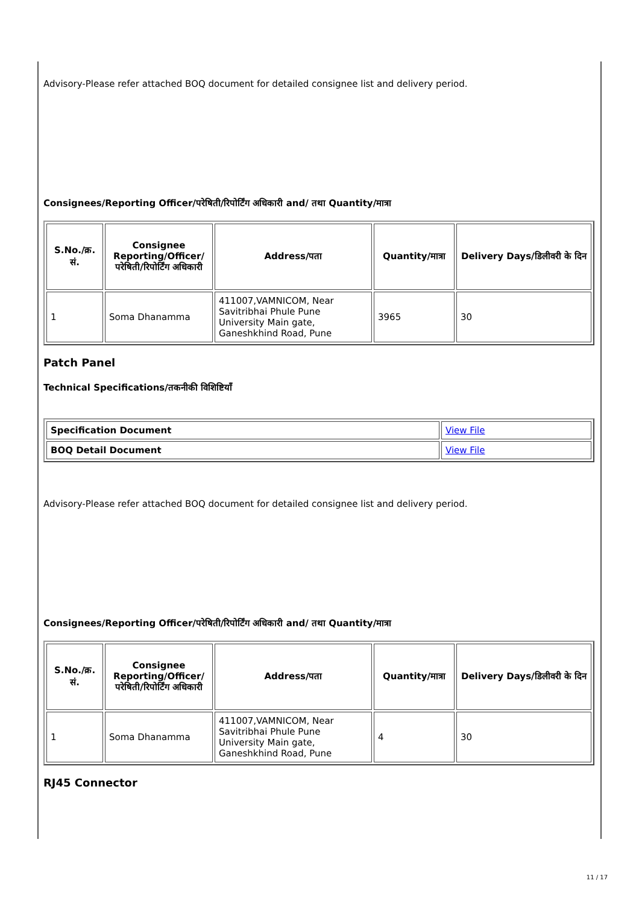Advisory-Please refer attached BOQ document for detailed consignee list and delivery period.
Consignees/Reporting Officer/परेषिती/रिपोर्टिंग अधिकारी and/ तथा Quantity/मात्रा
| S.No./क्र. सं. | Consignee Reporting/Officer/ परेषिती/रिपोर्टिंग अधिकारी | Address/पता | Quantity/मात्रा | Delivery Days/डिलीवरी के दिन |
| --- | --- | --- | --- | --- |
| 1 | Soma Dhanamma | 411007,VAMNICOM, Near Savitribhai Phule Pune University Main gate, Ganeshkhind Road, Pune | 3965 | 30 |
Patch Panel
Technical Specifications/तकनीकी विशिष्टियाँ
| Specification Document | View File |
| BOQ Detail Document | View File |
Advisory-Please refer attached BOQ document for detailed consignee list and delivery period.
Consignees/Reporting Officer/परेषिती/रिपोर्टिंग अधिकारी and/ तथा Quantity/मात्रा
| S.No./क्र. सं. | Consignee Reporting/Officer/ परेषिती/रिपोर्टिंग अधिकारी | Address/पता | Quantity/मात्रा | Delivery Days/डिलीवरी के दिन |
| --- | --- | --- | --- | --- |
| 1 | Soma Dhanamma | 411007,VAMNICOM, Near Savitribhai Phule Pune University Main gate, Ganeshkhind Road, Pune | 4 | 30 |
RJ45 Connector
11 / 17